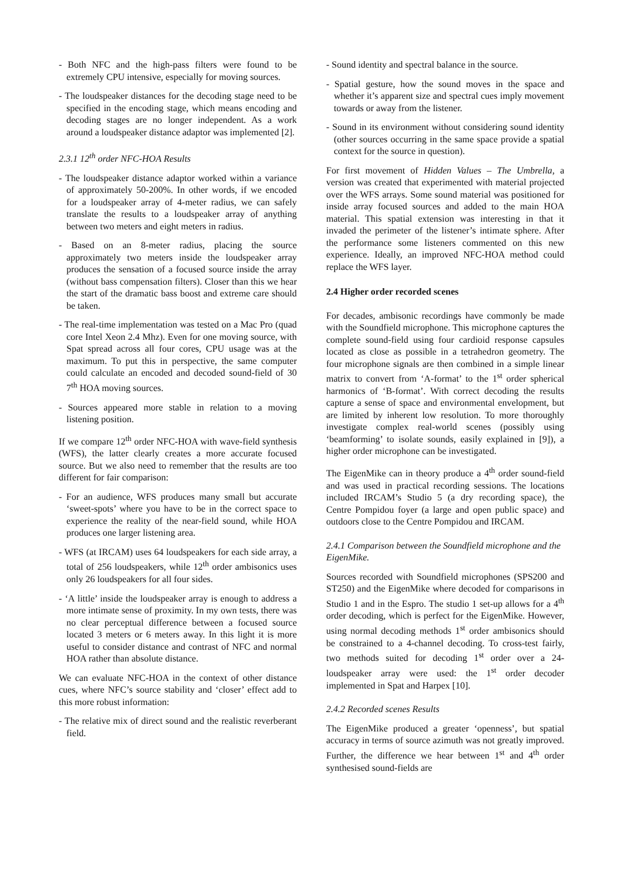- Both NFC and the high-pass filters were found to be extremely CPU intensive, especially for moving sources.
- The loudspeaker distances for the decoding stage need to be specified in the encoding stage, which means encoding and decoding stages are no longer independent. As a work around a loudspeaker distance adaptor was implemented [2].
2.3.1 12<sup>th</sup> order NFC-HOA Results
- The loudspeaker distance adaptor worked within a variance of approximately 50-200%. In other words, if we encoded for a loudspeaker array of 4-meter radius, we can safely translate the results to a loudspeaker array of anything between two meters and eight meters in radius.
- Based on an 8-meter radius, placing the source approximately two meters inside the loudspeaker array produces the sensation of a focused source inside the array (without bass compensation filters). Closer than this we hear the start of the dramatic bass boost and extreme care should be taken.
- The real-time implementation was tested on a Mac Pro (quad core Intel Xeon 2.4 Mhz). Even for one moving source, with Spat spread across all four cores, CPU usage was at the maximum. To put this in perspective, the same computer could calculate an encoded and decoded sound-field of 30 7<sup>th</sup> HOA moving sources.
- Sources appeared more stable in relation to a moving listening position.
If we compare 12<sup>th</sup> order NFC-HOA with wave-field synthesis (WFS), the latter clearly creates a more accurate focused source. But we also need to remember that the results are too different for fair comparison:
- For an audience, WFS produces many small but accurate ‘sweet-spots’ where you have to be in the correct space to experience the reality of the near-field sound, while HOA produces one larger listening area.
- WFS (at IRCAM) uses 64 loudspeakers for each side array, a total of 256 loudspeakers, while 12<sup>th</sup> order ambisonics uses only 26 loudspeakers for all four sides.
- ‘A little’ inside the loudspeaker array is enough to address a more intimate sense of proximity. In my own tests, there was no clear perceptual difference between a focused source located 3 meters or 6 meters away. In this light it is more useful to consider distance and contrast of NFC and normal HOA rather than absolute distance.
We can evaluate NFC-HOA in the context of other distance cues, where NFC’s source stability and ‘closer’ effect add to this more robust information:
- The relative mix of direct sound and the realistic reverberant field.
- Sound identity and spectral balance in the source.
- Spatial gesture, how the sound moves in the space and whether it’s apparent size and spectral cues imply movement towards or away from the listener.
- Sound in its environment without considering sound identity (other sources occurring in the same space provide a spatial context for the source in question).
For first movement of Hidden Values – The Umbrella, a version was created that experimented with material projected over the WFS arrays. Some sound material was positioned for inside array focused sources and added to the main HOA material. This spatial extension was interesting in that it invaded the perimeter of the listener’s intimate sphere. After the performance some listeners commented on this new experience. Ideally, an improved NFC-HOA method could replace the WFS layer.
2.4 Higher order recorded scenes
For decades, ambisonic recordings have commonly be made with the Soundfield microphone. This microphone captures the complete sound-field using four cardioid response capsules located as close as possible in a tetrahedron geometry. The four microphone signals are then combined in a simple linear matrix to convert from ‘A-format’ to the 1<sup>st</sup> order spherical harmonics of ‘B-format’. With correct decoding the results capture a sense of space and environmental envelopment, but are limited by inherent low resolution. To more thoroughly investigate complex real-world scenes (possibly using ‘beamforming’ to isolate sounds, easily explained in [9]), a higher order microphone can be investigated.
The EigenMike can in theory produce a 4<sup>th</sup> order sound-field and was used in practical recording sessions. The locations included IRCAM’s Studio 5 (a dry recording space), the Centre Pompidou foyer (a large and open public space) and outdoors close to the Centre Pompidou and IRCAM.
2.4.1 Comparison between the Soundfield microphone and the EigenMike.
Sources recorded with Soundfield microphones (SPS200 and ST250) and the EigenMike where decoded for comparisons in Studio 1 and in the Espro. The studio 1 set-up allows for a 4<sup>th</sup> order decoding, which is perfect for the EigenMike. However, using normal decoding methods 1<sup>st</sup> order ambisonics should be constrained to a 4-channel decoding. To cross-test fairly, two methods suited for decoding 1<sup>st</sup> order over a 24-loudspeaker array were used: the 1<sup>st</sup> order decoder implemented in Spat and Harpex [10].
2.4.2 Recorded scenes Results
The EigenMike produced a greater ‘openness’, but spatial accuracy in terms of source azimuth was not greatly improved. Further, the difference we hear between 1<sup>st</sup> and 4<sup>th</sup> order synthesised sound-fields are